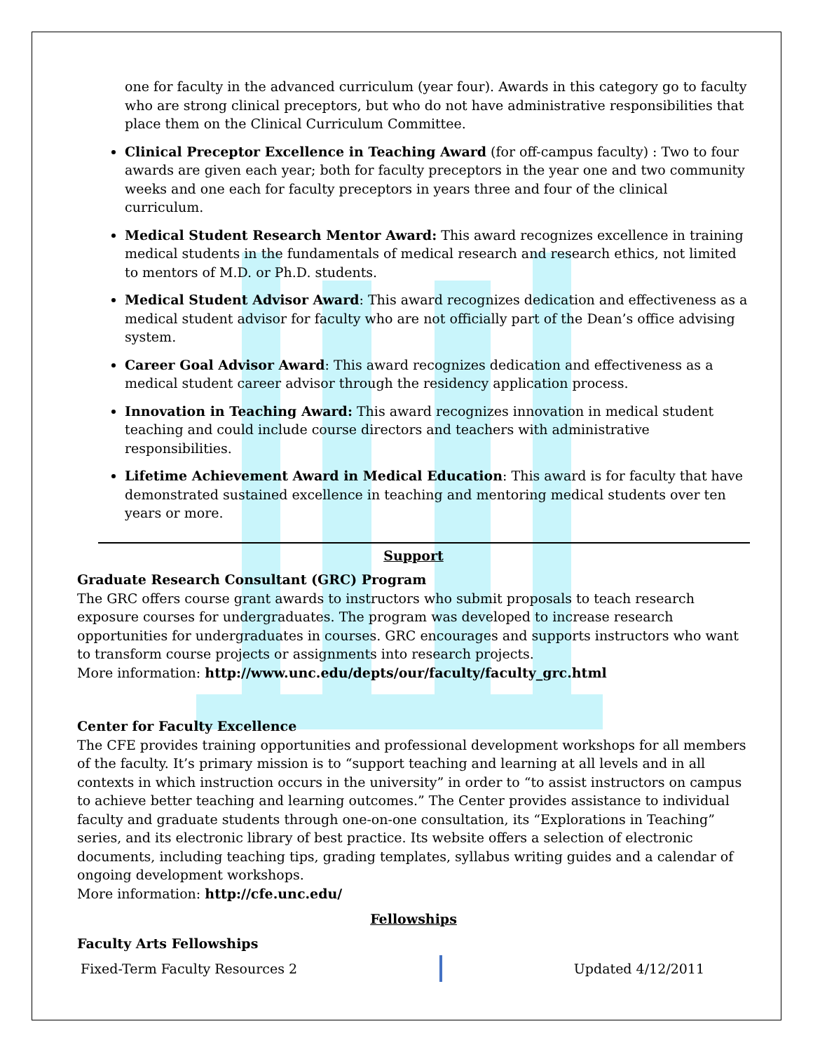one for faculty in the advanced curriculum (year four). Awards in this category go to faculty who are strong clinical preceptors, but who do not have administrative responsibilities that place them on the Clinical Curriculum Committee.
Clinical Preceptor Excellence in Teaching Award (for off-campus faculty) : Two to four awards are given each year; both for faculty preceptors in the year one and two community weeks and one each for faculty preceptors in years three and four of the clinical curriculum.
Medical Student Research Mentor Award: This award recognizes excellence in training medical students in the fundamentals of medical research and research ethics, not limited to mentors of M.D. or Ph.D. students.
Medical Student Advisor Award: This award recognizes dedication and effectiveness as a medical student advisor for faculty who are not officially part of the Dean’s office advising system.
Career Goal Advisor Award: This award recognizes dedication and effectiveness as a medical student career advisor through the residency application process.
Innovation in Teaching Award: This award recognizes innovation in medical student teaching and could include course directors and teachers with administrative responsibilities.
Lifetime Achievement Award in Medical Education: This award is for faculty that have demonstrated sustained excellence in teaching and mentoring medical students over ten years or more.
Support
Graduate Research Consultant (GRC) Program
The GRC offers course grant awards to instructors who submit proposals to teach research exposure courses for undergraduates. The program was developed to increase research opportunities for undergraduates in courses. GRC encourages and supports instructors who want to transform course projects or assignments into research projects.
More information: http://www.unc.edu/depts/our/faculty/faculty_grc.html
Center for Faculty Excellence
The CFE provides training opportunities and professional development workshops for all members of the faculty. It’s primary mission is to “support teaching and learning at all levels and in all contexts in which instruction occurs in the university” in order to “to assist instructors on campus to achieve better teaching and learning outcomes.” The Center provides assistance to individual faculty and graduate students through one-on-one consultation, its “Explorations in Teaching” series, and its electronic library of best practice. Its website offers a selection of electronic documents, including teaching tips, grading templates, syllabus writing guides and a calendar of ongoing development workshops.
More information: http://cfe.unc.edu/
Fellowships
Faculty Arts Fellowships
Fixed-Term Faculty Resources 2 Updated 4/12/2011